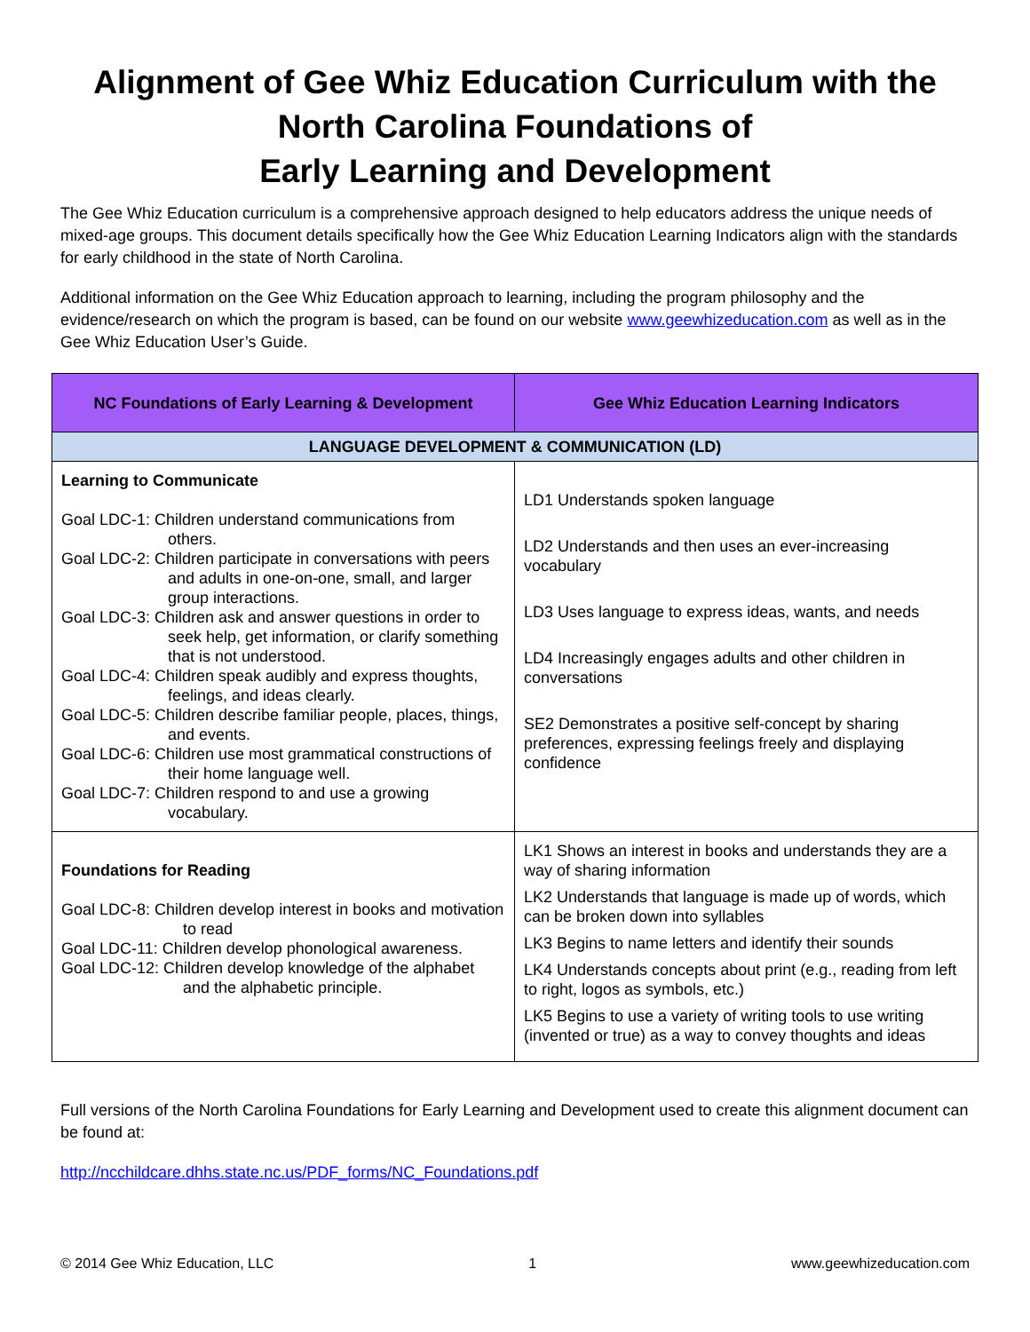Alignment of Gee Whiz Education Curriculum with the North Carolina Foundations of
Early Learning and Development
The Gee Whiz Education curriculum is a comprehensive approach designed to help educators address the unique needs of mixed-age groups. This document details specifically how the Gee Whiz Education Learning Indicators align with the standards for early childhood in the state of North Carolina.
Additional information on the Gee Whiz Education approach to learning, including the program philosophy and the evidence/research on which the program is based, can be found on our website www.geewhizeducation.com as well as in the Gee Whiz Education User’s Guide.
| NC Foundations of Early Learning & Development | Gee Whiz Education Learning Indicators |
| --- | --- |
| LANGUAGE DEVELOPMENT & COMMUNICATION (LD) | |
| Learning to Communicate Goal LDC-1: Children understand communications from others. Goal LDC-2: Children participate in conversations with peers and adults in one-on-one, small, and larger group interactions. Goal LDC-3: Children ask and answer questions in order to seek help, get information, or clarify something that is not understood. Goal LDC-4: Children speak audibly and express thoughts, feelings, and ideas clearly. Goal LDC-5: Children describe familiar people, places, things, and events. Goal LDC-6: Children use most grammatical constructions of their home language well. Goal LDC-7: Children respond to and use a growing vocabulary. | LD1 Understands spoken language LD2 Understands and then uses an ever-increasing vocabulary LD3 Uses language to express ideas, wants, and needs LD4 Increasingly engages adults and other children in conversations SE2 Demonstrates a positive self-concept by sharing preferences, expressing feelings freely and displaying confidence |
| Foundations for Reading Goal LDC-8: Children develop interest in books and motivation to read Goal LDC-11: Children develop phonological awareness. Goal LDC-12: Children develop knowledge of the alphabet and the alphabetic principle. | LK1 Shows an interest in books and understands they are a way of sharing information LK2 Understands that language is made up of words, which can be broken down into syllables LK3 Begins to name letters and identify their sounds LK4 Understands concepts about print (e.g., reading from left to right, logos as symbols, etc.) LK5 Begins to use a variety of writing tools to use writing (invented or true) as a way to convey thoughts and ideas |
Full versions of the North Carolina Foundations for Early Learning and Development used to create this alignment document can be found at:
http://ncchildcare.dhhs.state.nc.us/PDF_forms/NC_Foundations.pdf
© 2014 Gee Whiz Education, LLC 1 www.geewhizeducation.com